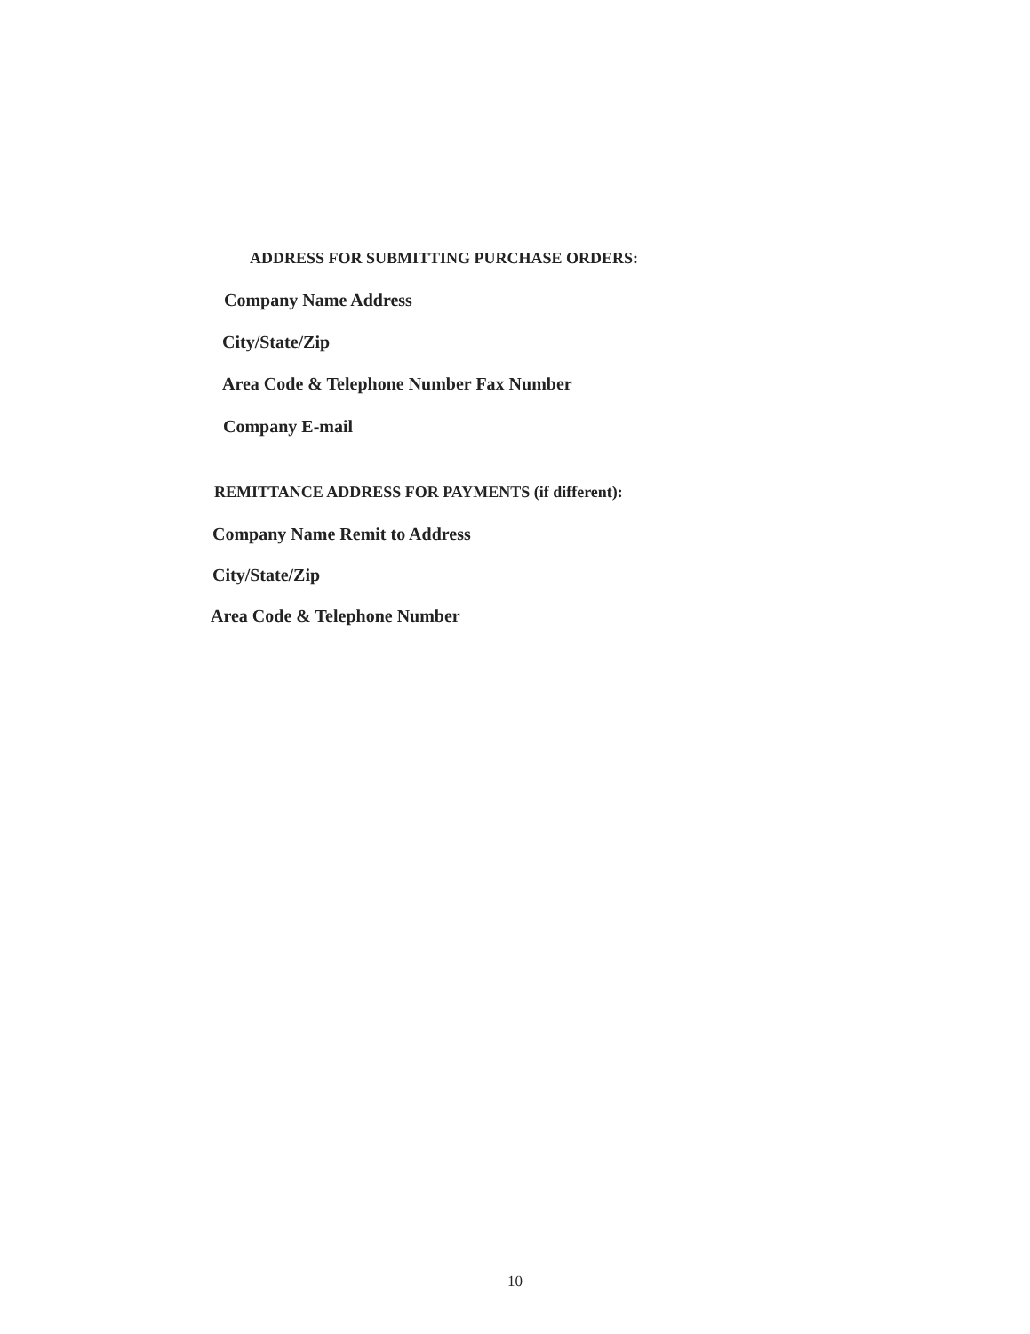ADDRESS FOR SUBMITTING PURCHASE ORDERS:
Company Name Address
City/State/Zip
Area Code & Telephone Number Fax Number
Company E-mail
REMITTANCE ADDRESS FOR PAYMENTS (if different):
Company Name Remit to Address
City/State/Zip
Area Code & Telephone Number
10